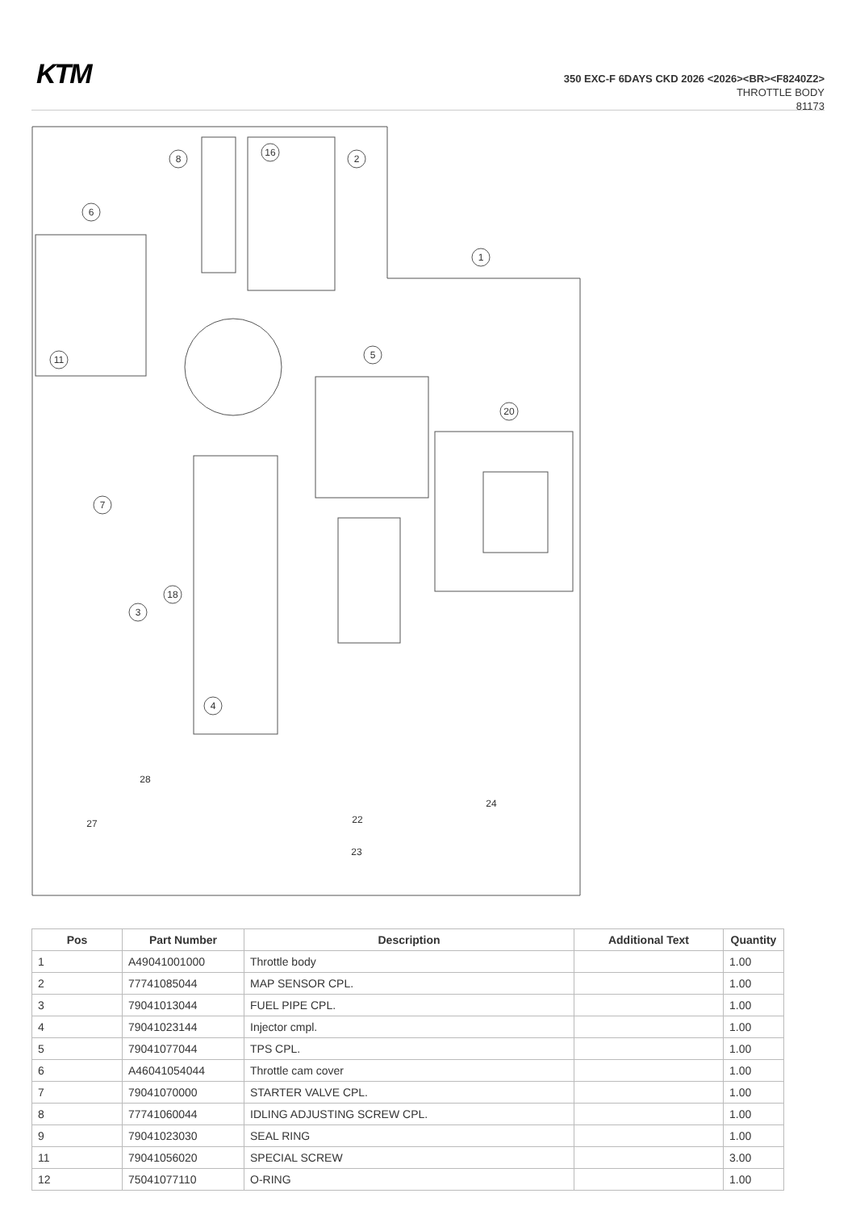KTM
350 EXC-F 6DAYS CKD 2026 <2026><BR><F8240Z2>
THROTTLE BODY
81173
8
16
2
6
1
11
5
20
7
3
18
4
28
27
22
23
24
| Pos | Part Number | Description | Additional Text | Quantity |
| --- | --- | --- | --- | --- |
| 1 | A49041001000 | Throttle body | | 1.00 |
| 2 | 77741085044 | MAP SENSOR CPL. | | 1.00 |
| 3 | 79041013044 | FUEL PIPE CPL. | | 1.00 |
| 4 | 79041023144 | Injector cmpl. | | 1.00 |
| 5 | 79041077044 | TPS CPL. | | 1.00 |
| 6 | A46041054044 | Throttle cam cover | | 1.00 |
| 7 | 79041070000 | STARTER VALVE CPL. | | 1.00 |
| 8 | 77741060044 | IDLING ADJUSTING SCREW CPL. | | 1.00 |
| 9 | 79041023030 | SEAL RING | | 1.00 |
| 11 | 79041056020 | SPECIAL SCREW | | 3.00 |
| 12 | 75041077110 | O-RING | | 1.00 |